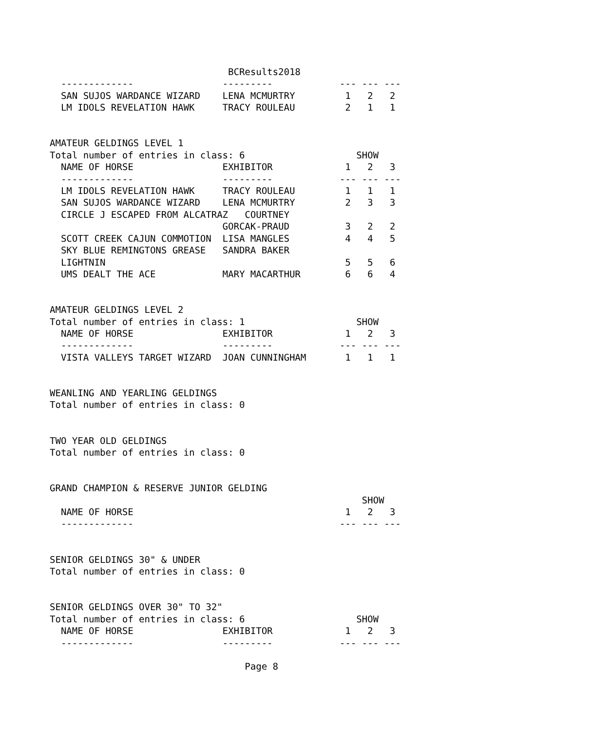BCResults2018
  -------------                ---------            --- --- ---
  SAN SUJOS WARDANCE WIZARD    LENA MCMURTRY         1   2   2
  LM IDOLS REVELATION HAWK     TRACY ROULEAU         2   1   1


AMATEUR GELDINGS LEVEL 1
Total number of entries in class: 6                    SHOW
  NAME OF HORSE                EXHIBITOR             1   2   3
  -------------                ---------            --- --- ---
  LM IDOLS REVELATION HAWK     TRACY ROULEAU         1   1   1
  SAN SUJOS WARDANCE WIZARD    LENA MCMURTRY         2   3   3
  CIRCLE J ESCAPED FROM ALCATRAZ   COURTNEY
                               GORCAK-PRAUD          3   2   2
  SCOTT CREEK CAJUN COMMOTION  LISA MANGLES          4   4   5
  SKY BLUE REMINGTONS GREASE   SANDRA BAKER
  LIGHTNIN                                           5   5   6
  UMS DEALT THE ACE            MARY MACARTHUR        6   6   4


AMATEUR GELDINGS LEVEL 2
Total number of entries in class: 1                    SHOW
  NAME OF HORSE                EXHIBITOR             1   2   3
  -------------                ---------            --- --- ---
  VISTA VALLEYS TARGET WIZARD  JOAN CUNNINGHAM       1   1   1


WEANLING AND YEARLING GELDINGS
Total number of entries in class: 0


TWO YEAR OLD GELDINGS
Total number of entries in class: 0


GRAND CHAMPION & RESERVE JUNIOR GELDING
                                                        SHOW
  NAME OF HORSE                                      1   2   3
  -------------                                     --- --- ---


SENIOR GELDINGS 30" & UNDER
Total number of entries in class: 0


SENIOR GELDINGS OVER 30" TO 32"
Total number of entries in class: 6                    SHOW
  NAME OF HORSE                EXHIBITOR             1   2   3
  -------------                ---------            --- --- ---

                                   Page 8